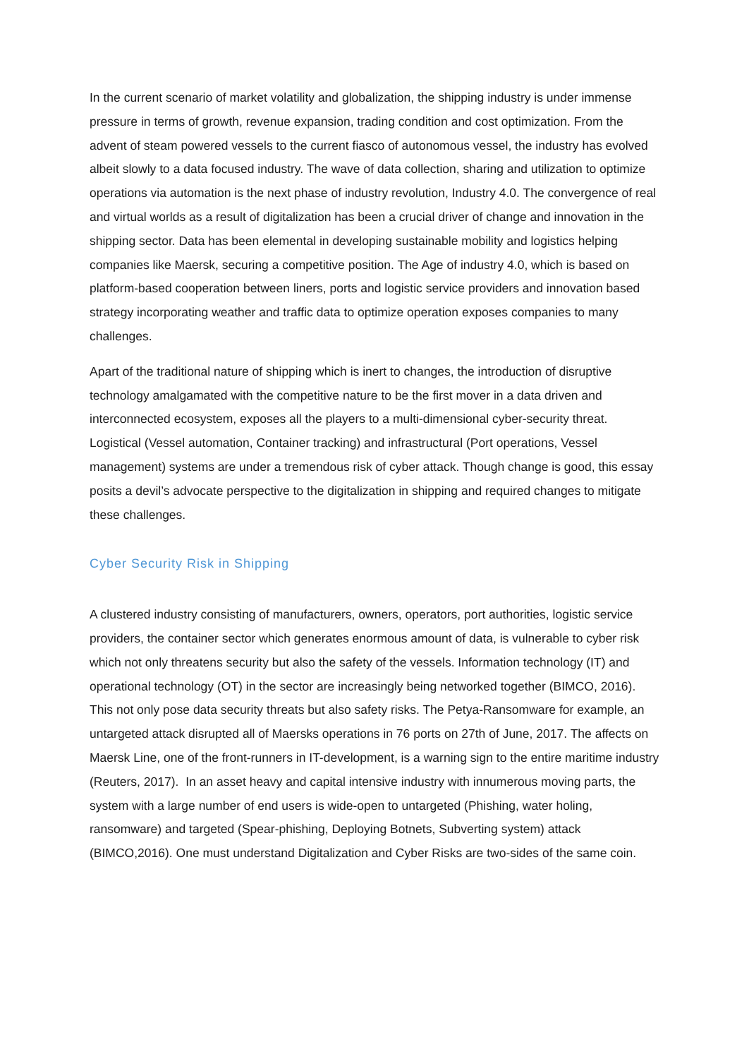In the current scenario of market volatility and globalization, the shipping industry is under immense pressure in terms of growth, revenue expansion, trading condition and cost optimization. From the advent of steam powered vessels to the current fiasco of autonomous vessel, the industry has evolved albeit slowly to a data focused industry. The wave of data collection, sharing and utilization to optimize operations via automation is the next phase of industry revolution, Industry 4.0. The convergence of real and virtual worlds as a result of digitalization has been a crucial driver of change and innovation in the shipping sector. Data has been elemental in developing sustainable mobility and logistics helping companies like Maersk, securing a competitive position. The Age of industry 4.0, which is based on platform-based cooperation between liners, ports and logistic service providers and innovation based strategy incorporating weather and traffic data to optimize operation exposes companies to many challenges.
Apart of the traditional nature of shipping which is inert to changes, the introduction of disruptive technology amalgamated with the competitive nature to be the first mover in a data driven and interconnected ecosystem, exposes all the players to a multi-dimensional cyber-security threat. Logistical (Vessel automation, Container tracking) and infrastructural (Port operations, Vessel management) systems are under a tremendous risk of cyber attack. Though change is good, this essay posits a devil’s advocate perspective to the digitalization in shipping and required changes to mitigate these challenges.
Cyber Security Risk in Shipping
A clustered industry consisting of manufacturers, owners, operators, port authorities, logistic service providers, the container sector which generates enormous amount of data, is vulnerable to cyber risk which not only threatens security but also the safety of the vessels. Information technology (IT) and operational technology (OT) in the sector are increasingly being networked together (BIMCO, 2016). This not only pose data security threats but also safety risks. The Petya-Ransomware for example, an untargeted attack disrupted all of Maersks operations in 76 ports on 27th of June, 2017. The affects on Maersk Line, one of the front-runners in IT-development, is a warning sign to the entire maritime industry (Reuters, 2017). In an asset heavy and capital intensive industry with innumerous moving parts, the system with a large number of end users is wide-open to untargeted (Phishing, water holing, ransomware) and targeted (Spear-phishing, Deploying Botnets, Subverting system) attack (BIMCO,2016). One must understand Digitalization and Cyber Risks are two-sides of the same coin.